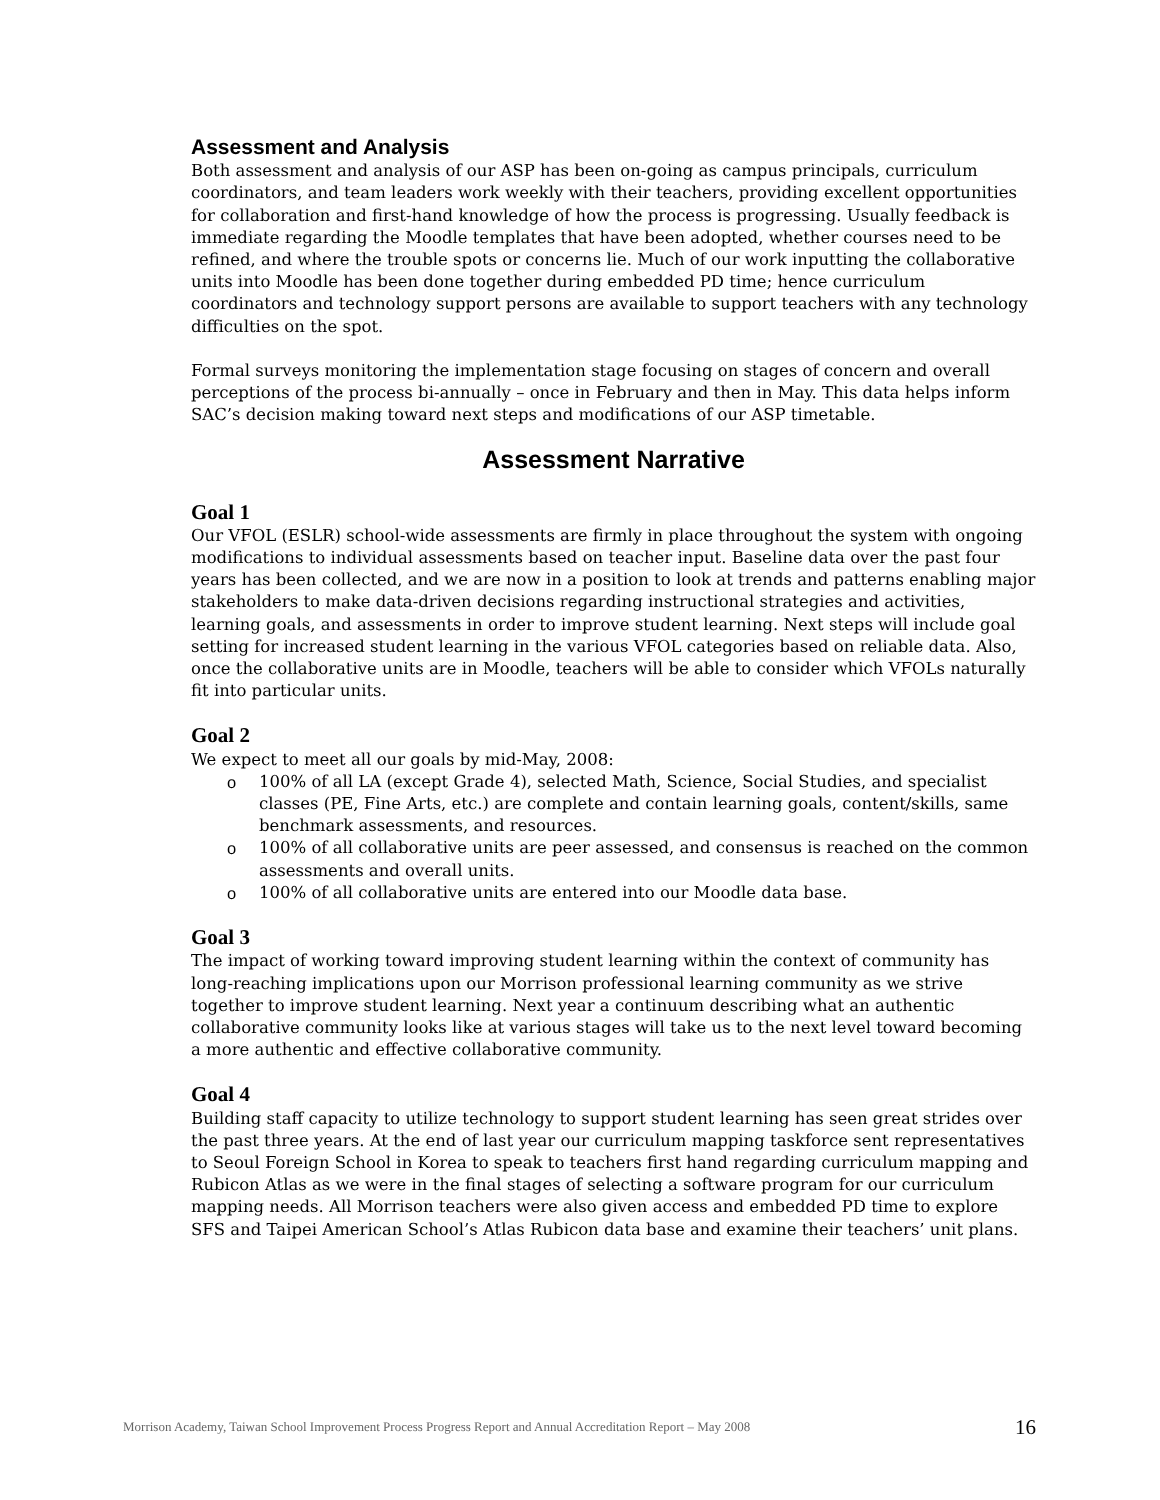Assessment and Analysis
Both assessment and analysis of our ASP has been on-going as campus principals, curriculum coordinators, and team leaders work weekly with their teachers, providing excellent opportunities for collaboration and first-hand knowledge of how the process is progressing. Usually feedback is immediate regarding the Moodle templates that have been adopted, whether courses need to be refined, and where the trouble spots or concerns lie. Much of our work inputting the collaborative units into Moodle has been done together during embedded PD time; hence curriculum coordinators and technology support persons are available to support teachers with any technology difficulties on the spot.
Formal surveys monitoring the implementation stage focusing on stages of concern and overall perceptions of the process bi-annually – once in February and then in May. This data helps inform SAC’s decision making toward next steps and modifications of our ASP timetable.
Assessment Narrative
Goal 1
Our VFOL (ESLR) school-wide assessments are firmly in place throughout the system with ongoing modifications to individual assessments based on teacher input. Baseline data over the past four years has been collected, and we are now in a position to look at trends and patterns enabling major stakeholders to make data-driven decisions regarding instructional strategies and activities, learning goals, and assessments in order to improve student learning. Next steps will include goal setting for increased student learning in the various VFOL categories based on reliable data. Also, once the collaborative units are in Moodle, teachers will be able to consider which VFOLs naturally fit into particular units.
Goal 2
We expect to meet all our goals by mid-May, 2008:
o 100% of all LA (except Grade 4), selected Math, Science, Social Studies, and specialist classes (PE, Fine Arts, etc.) are complete and contain learning goals, content/skills, same benchmark assessments, and resources.
o 100% of all collaborative units are peer assessed, and consensus is reached on the common assessments and overall units.
o 100% of all collaborative units are entered into our Moodle data base.
Goal 3
The impact of working toward improving student learning within the context of community has long-reaching implications upon our Morrison professional learning community as we strive together to improve student learning. Next year a continuum describing what an authentic collaborative community looks like at various stages will take us to the next level toward becoming a more authentic and effective collaborative community.
Goal 4
Building staff capacity to utilize technology to support student learning has seen great strides over the past three years. At the end of last year our curriculum mapping taskforce sent representatives to Seoul Foreign School in Korea to speak to teachers first hand regarding curriculum mapping and Rubicon Atlas as we were in the final stages of selecting a software program for our curriculum mapping needs. All Morrison teachers were also given access and embedded PD time to explore SFS and Taipei American School’s Atlas Rubicon data base and examine their teachers’ unit plans.
Morrison Academy, Taiwan School Improvement Process Progress Report and Annual Accreditation Report – May 2008 16